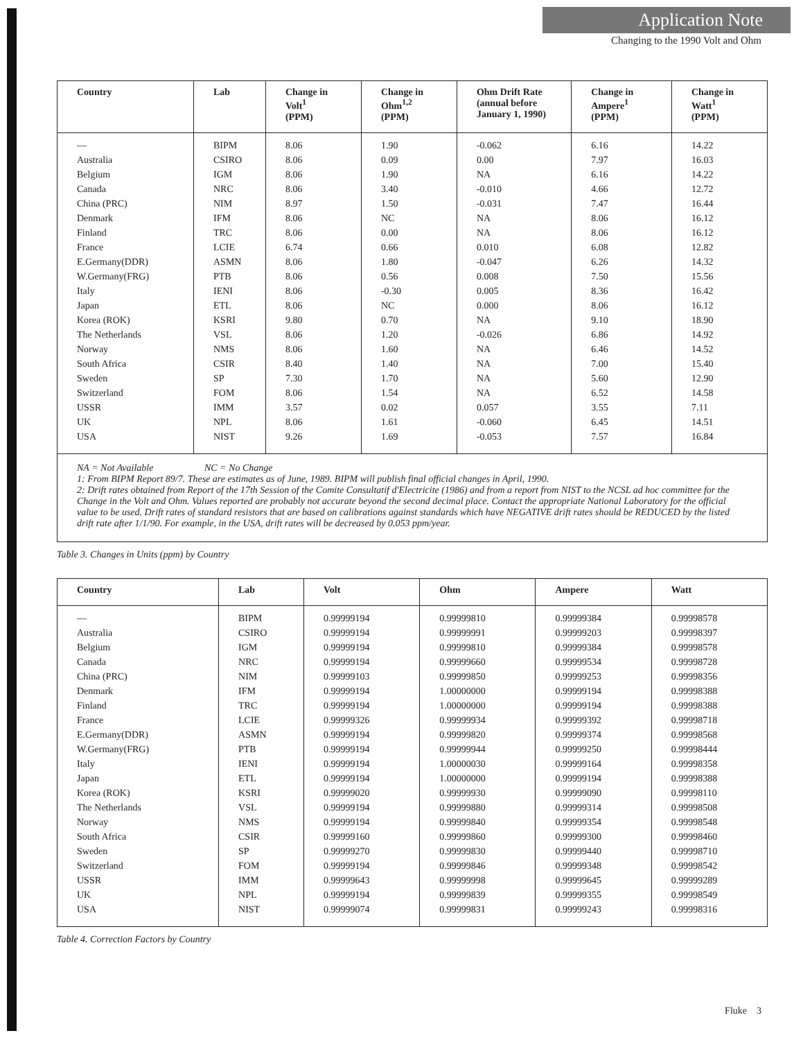Application Note
Changing to the 1990 Volt and Ohm
| Country | Lab | Change in Volt<sup>1</sup> (PPM) | Change in Ohm<sup>1,2</sup> (PPM) | Ohm Drift Rate (annual before January 1, 1990) | Change in Ampere<sup>1</sup> (PPM) | Change in Watt<sup>1</sup> (PPM) |
| --- | --- | --- | --- | --- | --- | --- |
| — | BIPM | 8.06 | 1.90 | -0.062 | 6.16 | 14.22 |
| Australia | CSIRO | 8.06 | 0.09 | 0.00 | 7.97 | 16.03 |
| Belgium | IGM | 8.06 | 1.90 | NA | 6.16 | 14.22 |
| Canada | NRC | 8.06 | 3.40 | -0.010 | 4.66 | 12.72 |
| China (PRC) | NIM | 8.97 | 1.50 | -0.031 | 7.47 | 16.44 |
| Denmark | IFM | 8.06 | NC | NA | 8.06 | 16.12 |
| Finland | TRC | 8.06 | 0.00 | NA | 8.06 | 16.12 |
| France | LCIE | 6.74 | 0.66 | 0.010 | 6.08 | 12.82 |
| E.Germany(DDR) | ASMN | 8.06 | 1.80 | -0.047 | 6.26 | 14.32 |
| W.Germany(FRG) | PTB | 8.06 | 0.56 | 0.008 | 7.50 | 15.56 |
| Italy | IENI | 8.06 | -0.30 | 0.005 | 8.36 | 16.42 |
| Japan | ETL | 8.06 | NC | 0.000 | 8.06 | 16.12 |
| Korea (ROK) | KSRI | 9.80 | 0.70 | NA | 9.10 | 18.90 |
| The Netherlands | VSL | 8.06 | 1.20 | -0.026 | 6.86 | 14.92 |
| Norway | NMS | 8.06 | 1.60 | NA | 6.46 | 14.52 |
| South Africa | CSIR | 8.40 | 1.40 | NA | 7.00 | 15.40 |
| Sweden | SP | 7.30 | 1.70 | NA | 5.60 | 12.90 |
| Switzerland | FOM | 8.06 | 1.54 | NA | 6.52 | 14.58 |
| USSR | IMM | 3.57 | 0.02 | 0.057 | 3.55 | 7.11 |
| UK | NPL | 8.06 | 1.61 | -0.060 | 6.45 | 14.51 |
| USA | NIST | 9.26 | 1.69 | -0.053 | 7.57 | 16.84 |
| NA = Not Available NC = No Change 1: From BIPM Report 89/7. These are estimates as of June, 1989. BIPM will publish final official changes in April, 1990. 2: Drift rates obtained from Report of the 17th Session of the Comite Consultatif d'Electricite (1986) and from a report from NIST to the NCSL ad hoc committee for the Change in the Volt and Ohm. Values reported are probably not accurate beyond the second decimal place. Contact the appropriate National Laboratory for the official value to be used. Drift rates of standard resistors that are based on calibrations against standards which have NEGATIVE drift rates should be REDUCED by the listed drift rate after 1/1/90. For example, in the USA, drift rates will be decreased by 0.053 ppm/year. | | | | | | |
Table 3. Changes in Units (ppm) by Country
| Country | Lab | Volt | Ohm | Ampere | Watt |
| --- | --- | --- | --- | --- | --- |
| — | BIPM | 0.99999194 | 0.99999810 | 0.99999384 | 0.99998578 |
| Australia | CSIRO | 0.99999194 | 0.99999991 | 0.99999203 | 0.99998397 |
| Belgium | IGM | 0.99999194 | 0.99999810 | 0.99999384 | 0.99998578 |
| Canada | NRC | 0.99999194 | 0.99999660 | 0.99999534 | 0.99998728 |
| China (PRC) | NIM | 0.99999103 | 0.99999850 | 0.99999253 | 0.99998356 |
| Denmark | IFM | 0.99999194 | 1.00000000 | 0.99999194 | 0.99998388 |
| Finland | TRC | 0.99999194 | 1.00000000 | 0.99999194 | 0.99998388 |
| France | LCIE | 0.99999326 | 0.99999934 | 0.99999392 | 0.99998718 |
| E.Germany(DDR) | ASMN | 0.99999194 | 0.99999820 | 0.99999374 | 0.99998568 |
| W.Germany(FRG) | PTB | 0.99999194 | 0.99999944 | 0.99999250 | 0.99998444 |
| Italy | IENI | 0.99999194 | 1.00000030 | 0.99999164 | 0.99998358 |
| Japan | ETL | 0.99999194 | 1.00000000 | 0.99999194 | 0.99998388 |
| Korea (ROK) | KSRI | 0.99999020 | 0.99999930 | 0.99999090 | 0.99998110 |
| The Netherlands | VSL | 0.99999194 | 0.99999880 | 0.99999314 | 0.99998508 |
| Norway | NMS | 0.99999194 | 0.99999840 | 0.99999354 | 0.99998548 |
| South Africa | CSIR | 0.99999160 | 0.99999860 | 0.99999300 | 0.99998460 |
| Sweden | SP | 0.99999270 | 0.99999830 | 0.99999440 | 0.99998710 |
| Switzerland | FOM | 0.99999194 | 0.99999846 | 0.99999348 | 0.99998542 |
| USSR | IMM | 0.99999643 | 0.99999998 | 0.99999645 | 0.99999289 |
| UK | NPL | 0.99999194 | 0.99999839 | 0.99999355 | 0.99998549 |
| USA | NIST | 0.99999074 | 0.99999831 | 0.99999243 | 0.99998316 |
Table 4. Correction Factors by Country
Fluke 3